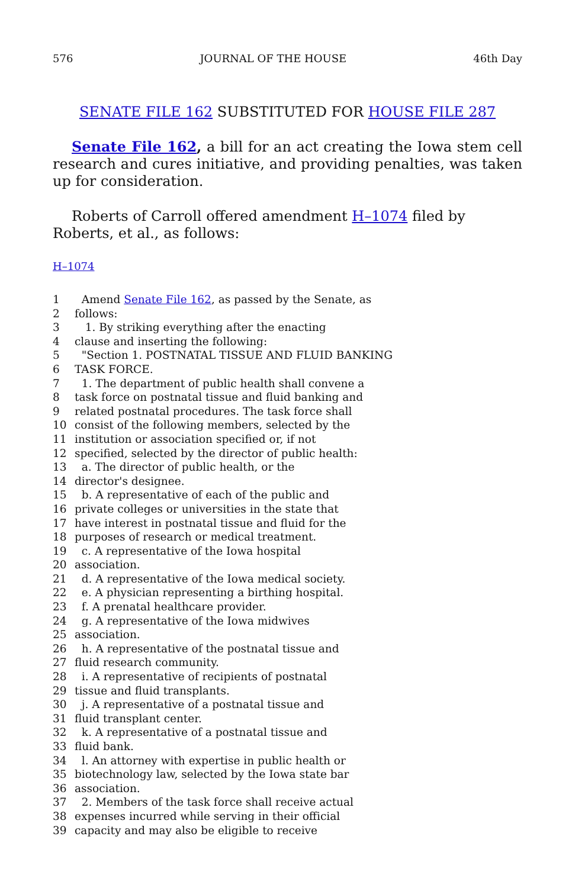576 JOURNAL OF THE HOUSE 46th Day
SENATE FILE 162 SUBSTITUTED FOR HOUSE FILE 287
Senate File 162, a bill for an act creating the Iowa stem cell research and cures initiative, and providing penalties, was taken up for consideration.
Roberts of Carroll offered amendment H–1074 filed by Roberts, et al., as follows:
H–1074
1 Amend Senate File 162, as passed by the Senate, as
2 follows:
3 1. By striking everything after the enacting
4 clause and inserting the following:
5 "Section 1. POSTNATAL TISSUE AND FLUID BANKING
6 TASK FORCE.
7 1. The department of public health shall convene a
8 task force on postnatal tissue and fluid banking and
9 related postnatal procedures. The task force shall
10 consist of the following members, selected by the
11 institution or association specified or, if not
12 specified, selected by the director of public health:
13 a. The director of public health, or the
14 director's designee.
15 b. A representative of each of the public and
16 private colleges or universities in the state that
17 have interest in postnatal tissue and fluid for the
18 purposes of research or medical treatment.
19 c. A representative of the Iowa hospital
20 association.
21 d. A representative of the Iowa medical society.
22 e. A physician representing a birthing hospital.
23 f. A prenatal healthcare provider.
24 g. A representative of the Iowa midwives
25 association.
26 h. A representative of the postnatal tissue and
27 fluid research community.
28 i. A representative of recipients of postnatal
29 tissue and fluid transplants.
30 j. A representative of a postnatal tissue and
31 fluid transplant center.
32 k. A representative of a postnatal tissue and
33 fluid bank.
34 l. An attorney with expertise in public health or
35 biotechnology law, selected by the Iowa state bar
36 association.
37 2. Members of the task force shall receive actual
38 expenses incurred while serving in their official
39 capacity and may also be eligible to receive